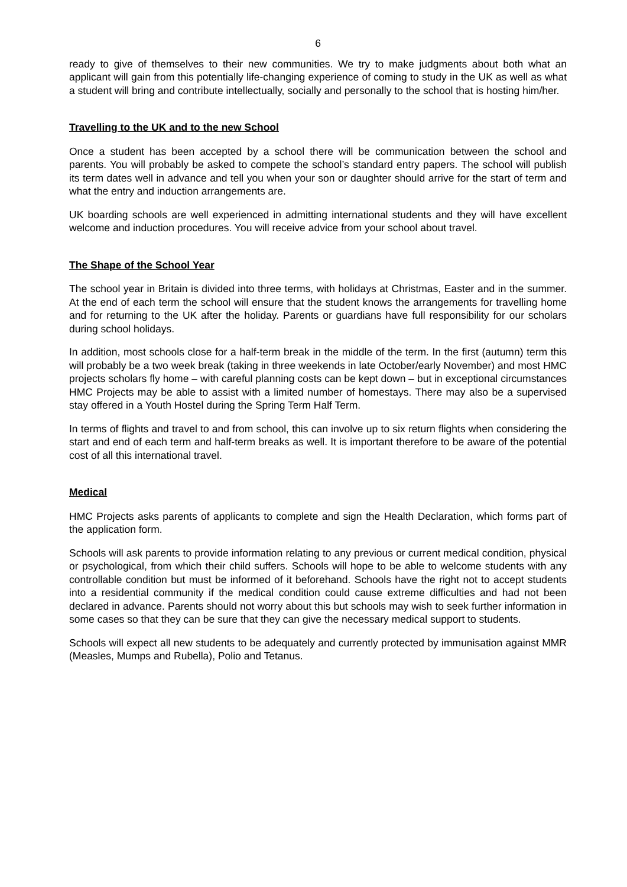6
ready to give of themselves to their new communities. We try to make judgments about both what an applicant will gain from this potentially life-changing experience of coming to study in the UK as well as what a student will bring and contribute intellectually, socially and personally to the school that is hosting him/her.
Travelling to the UK and to the new School
Once a student has been accepted by a school there will be communication between the school and parents. You will probably be asked to compete the school’s standard entry papers. The school will publish its term dates well in advance and tell you when your son or daughter should arrive for the start of term and what the entry and induction arrangements are.
UK boarding schools are well experienced in admitting international students and they will have excellent welcome and induction procedures. You will receive advice from your school about travel.
The Shape of the School Year
The school year in Britain is divided into three terms, with holidays at Christmas, Easter and in the summer. At the end of each term the school will ensure that the student knows the arrangements for travelling home and for returning to the UK after the holiday. Parents or guardians have full responsibility for our scholars during school holidays.
In addition, most schools close for a half-term break in the middle of the term. In the first (autumn) term this will probably be a two week break (taking in three weekends in late October/early November) and most HMC projects scholars fly home – with careful planning costs can be kept down – but in exceptional circumstances HMC Projects may be able to assist with a limited number of homestays. There may also be a supervised stay offered in a Youth Hostel during the Spring Term Half Term.
In terms of flights and travel to and from school, this can involve up to six return flights when considering the start and end of each term and half-term breaks as well. It is important therefore to be aware of the potential cost of all this international travel.
Medical
HMC Projects asks parents of applicants to complete and sign the Health Declaration, which forms part of the application form.
Schools will ask parents to provide information relating to any previous or current medical condition, physical or psychological, from which their child suffers. Schools will hope to be able to welcome students with any controllable condition but must be informed of it beforehand. Schools have the right not to accept students into a residential community if the medical condition could cause extreme difficulties and had not been declared in advance. Parents should not worry about this but schools may wish to seek further information in some cases so that they can be sure that they can give the necessary medical support to students.
Schools will expect all new students to be adequately and currently protected by immunisation against MMR (Measles, Mumps and Rubella), Polio and Tetanus.